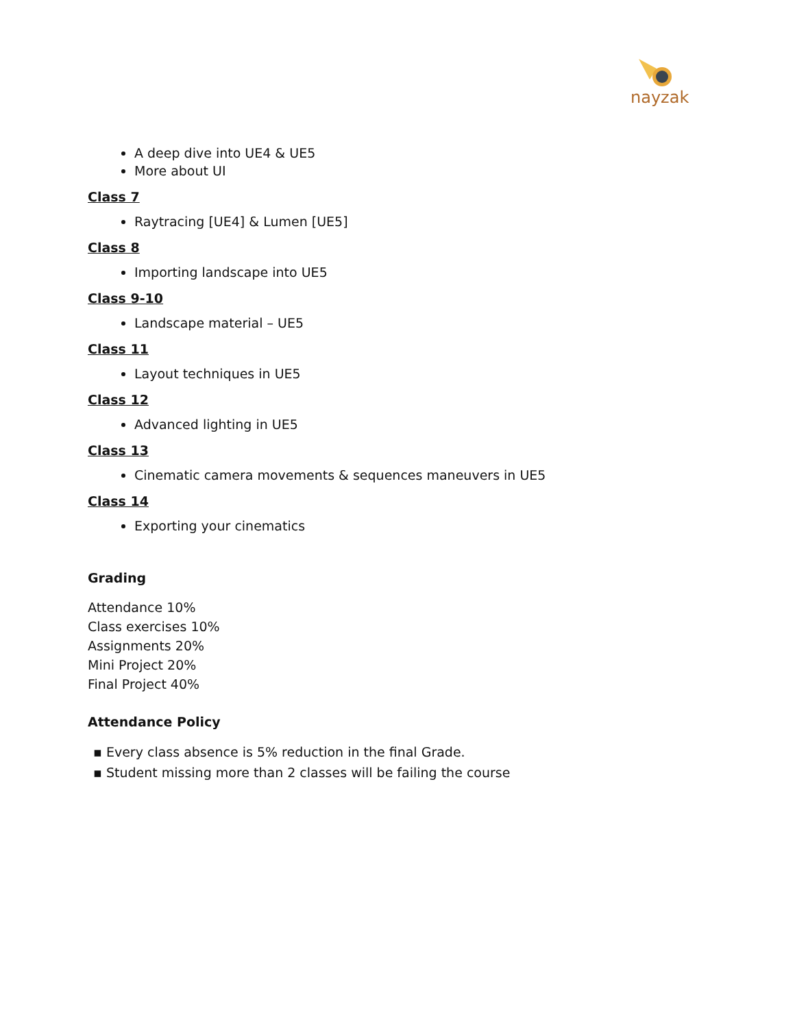nayzak
A deep dive into UE4 & UE5
More about UI
Class 7
Raytracing [UE4] & Lumen [UE5]
Class 8
Importing landscape into UE5
Class 9-10
Landscape material – UE5
Class 11
Layout techniques in UE5
Class 12
Advanced lighting in UE5
Class 13
Cinematic camera movements & sequences maneuvers in UE5
Class 14
Exporting your cinematics
Grading
Attendance 10%
Class exercises 10%
Assignments 20%
Mini Project 20%
Final Project 40%
Attendance Policy
▪ Every class absence is 5% reduction in the final Grade.
▪ Student missing more than 2 classes will be failing the course